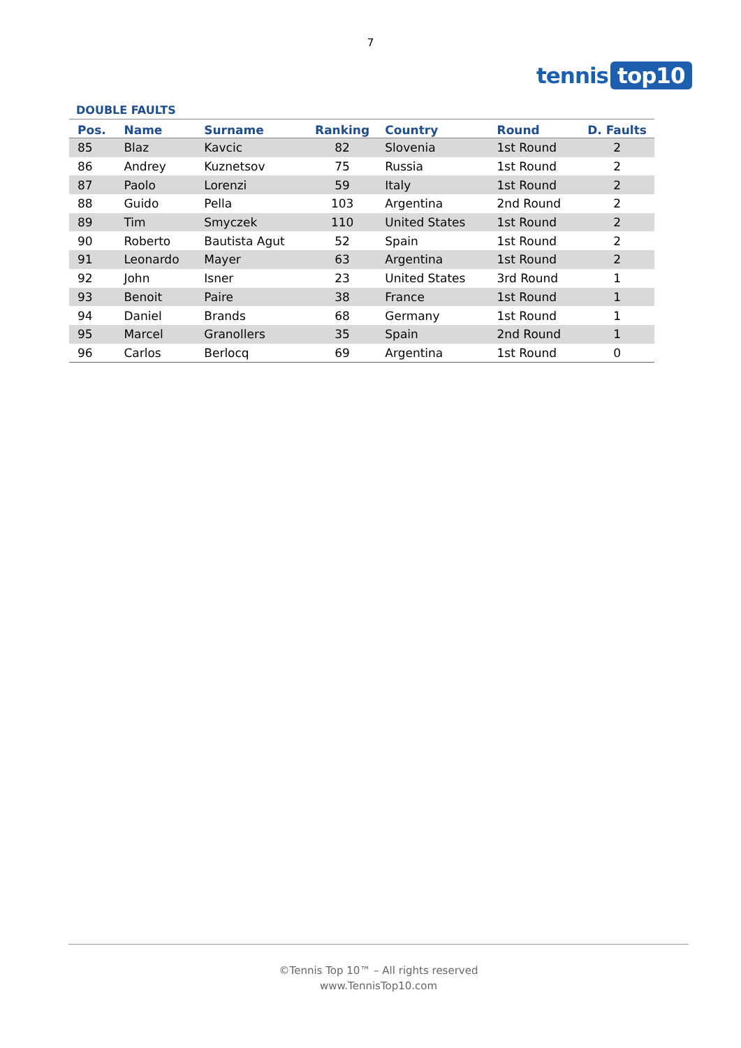7
tennis top10
DOUBLE FAULTS
| Pos. | Name | Surname | Ranking | Country | Round | D. Faults |
| --- | --- | --- | --- | --- | --- | --- |
| 85 | Blaz | Kavcic | 82 | Slovenia | 1st Round | 2 |
| 86 | Andrey | Kuznetsov | 75 | Russia | 1st Round | 2 |
| 87 | Paolo | Lorenzi | 59 | Italy | 1st Round | 2 |
| 88 | Guido | Pella | 103 | Argentina | 2nd Round | 2 |
| 89 | Tim | Smyczek | 110 | United States | 1st Round | 2 |
| 90 | Roberto | Bautista Agut | 52 | Spain | 1st Round | 2 |
| 91 | Leonardo | Mayer | 63 | Argentina | 1st Round | 2 |
| 92 | John | Isner | 23 | United States | 3rd Round | 1 |
| 93 | Benoit | Paire | 38 | France | 1st Round | 1 |
| 94 | Daniel | Brands | 68 | Germany | 1st Round | 1 |
| 95 | Marcel | Granollers | 35 | Spain | 2nd Round | 1 |
| 96 | Carlos | Berlocq | 69 | Argentina | 1st Round | 0 |
©Tennis Top 10™ – All rights reserved
www.TennisTop10.com